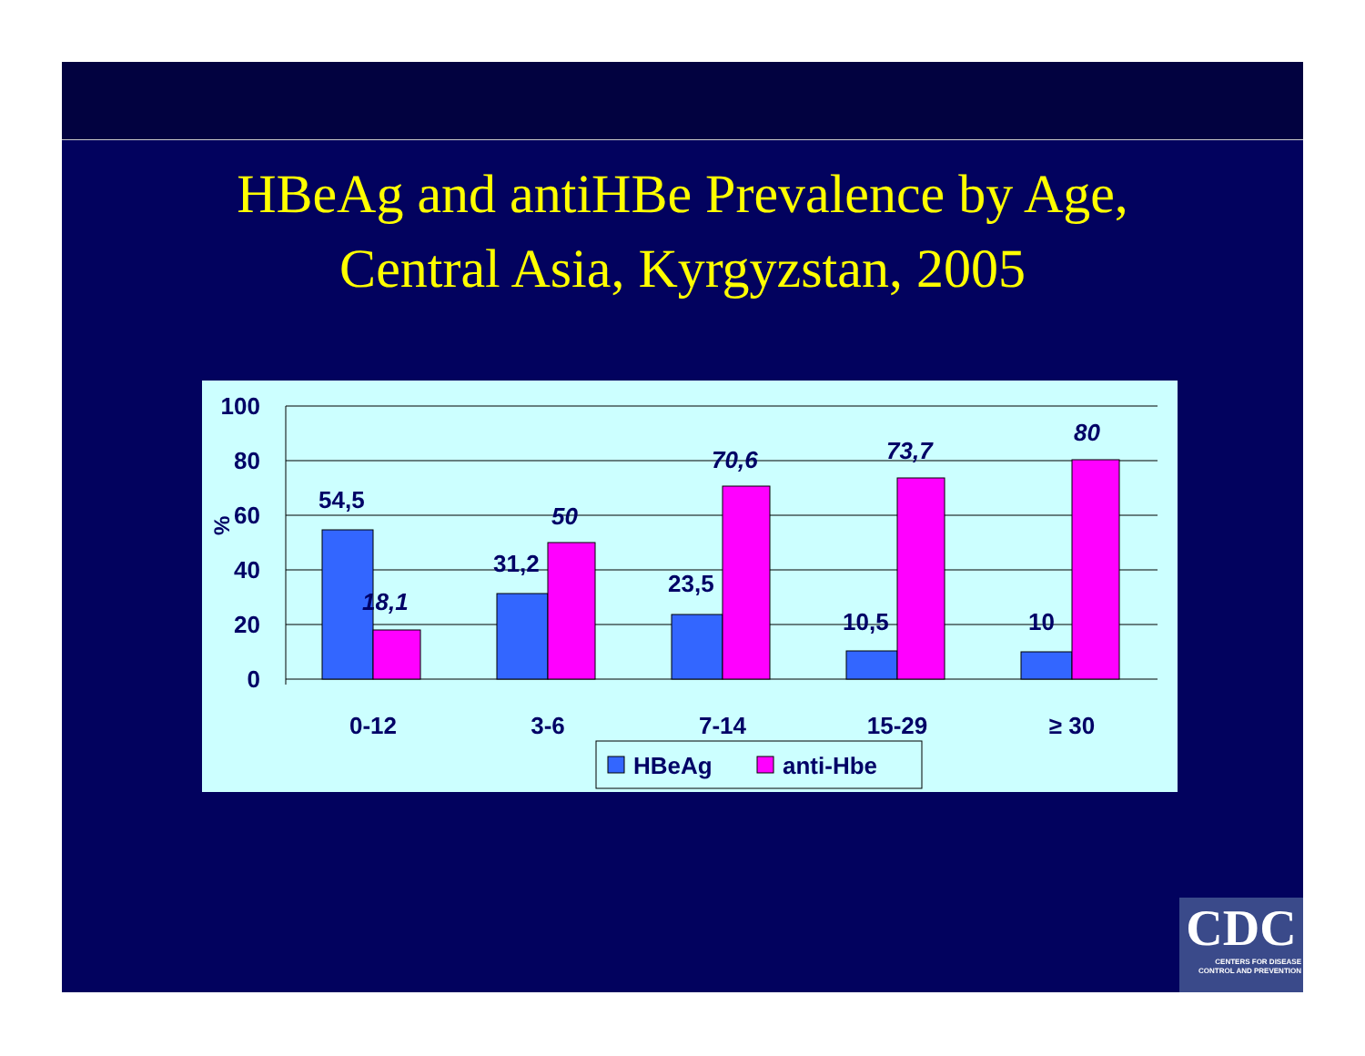HBeAg and antiHBe Prevalence by Age,
Central Asia, Kyrgyzstan, 2005
100
80
60
40
20
0
%
54,5
31,2
23,5
10,5
10
18,1
50
70,6
73,7
80
0-12
3-6
7-14
15-29
≥ 30
HBeAg
anti-Hbe
CDC
CENTERS FOR DISEASE
CONTROL AND PREVENTION